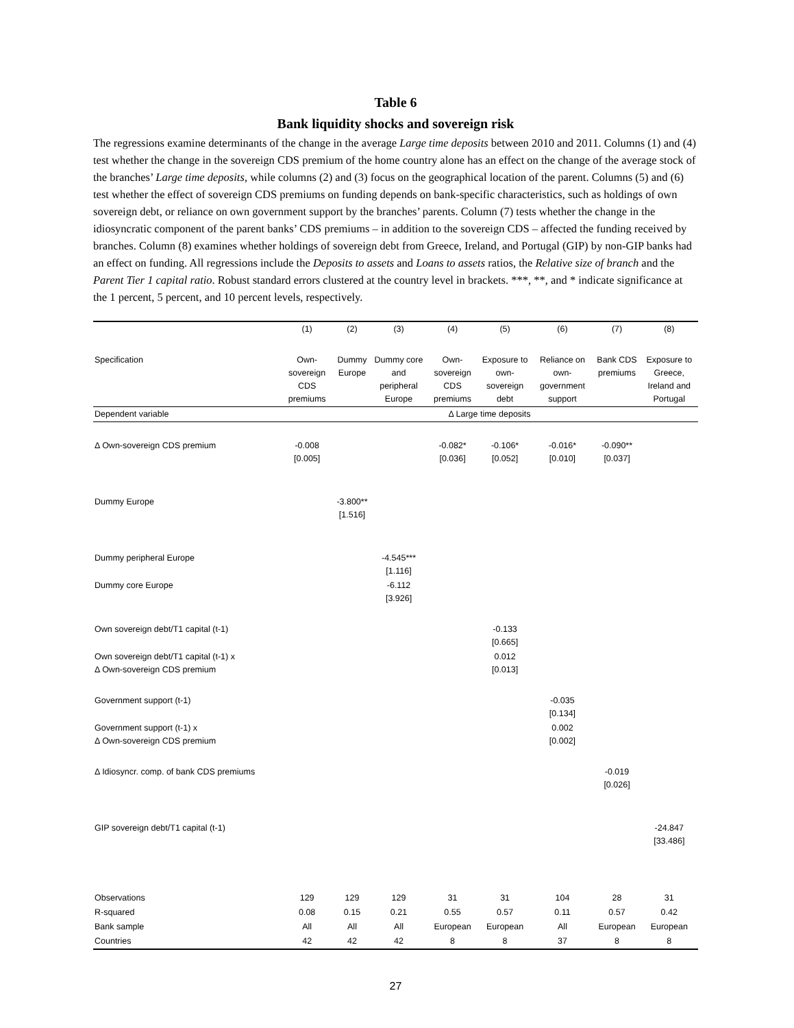Table 6
Bank liquidity shocks and sovereign risk
The regressions examine determinants of the change in the average Large time deposits between 2010 and 2011. Columns (1) and (4) test whether the change in the sovereign CDS premium of the home country alone has an effect on the change of the average stock of the branches’ Large time deposits, while columns (2) and (3) focus on the geographical location of the parent. Columns (5) and (6) test whether the effect of sovereign CDS premiums on funding depends on bank-specific characteristics, such as holdings of own sovereign debt, or reliance on own government support by the branches’ parents. Column (7) tests whether the change in the idiosyncratic component of the parent banks’ CDS premiums – in addition to the sovereign CDS – affected the funding received by branches. Column (8) examines whether holdings of sovereign debt from Greece, Ireland, and Portugal (GIP) by non-GIP banks had an effect on funding. All regressions include the Deposits to assets and Loans to assets ratios, the Relative size of branch and the Parent Tier 1 capital ratio. Robust standard errors clustered at the country level in brackets. ***, **, and * indicate significance at the 1 percent, 5 percent, and 10 percent levels, respectively.
| | (1) | (2) | (3) | (4) | (5) | (6) | (7) | (8) |
| --- | --- | --- | --- | --- | --- | --- | --- | --- |
| Specification | Own-sovereign CDS premiums | Dummy Europe | Dummy core and peripheral Europe | Own-sovereign CDS premiums | Exposure to own-sovereign debt | Reliance on own-government support | Bank CDS premiums | Exposure to Greece, Ireland and Portugal |
| Dependent variable | Δ Large time deposits | | | | | | | |
| Δ Own-sovereign CDS premium | -0.008 [0.005] | | | -0.082* [0.036] | -0.106* [0.052] | -0.016* [0.010] | -0.090** [0.037] | |
| Dummy Europe | | -3.800** [1.516] | | | | | | |
| Dummy peripheral Europe | | | -4.545*** [1.116] | | | | | |
| Dummy core Europe | | | -6.112 [3.926] | | | | | |
| Own sovereign debt/T1 capital (t-1) | | | | | -0.133 [0.665] | | | |
| Own sovereign debt/T1 capital (t-1) x Δ Own-sovereign CDS premium | | | | | 0.012 [0.013] | | | |
| Government support (t-1) | | | | | | -0.035 [0.134] | | |
| Government support (t-1) x Δ Own-sovereign CDS premium | | | | | | 0.002 [0.002] | | |
| Δ Idiosyncr. comp. of bank CDS premiums | | | | | | | -0.019 [0.026] | |
| GIP sovereign debt/T1 capital (t-1) | | | | | | | | -24.847 [33.486] |
| Observations | 129 | 129 | 129 | 31 | 31 | 104 | 28 | 31 |
| R-squared | 0.08 | 0.15 | 0.21 | 0.55 | 0.57 | 0.11 | 0.57 | 0.42 |
| Bank sample | All | All | All | European | European | All | European | European |
| Countries | 42 | 42 | 42 | 8 | 8 | 37 | 8 | 8 |
27